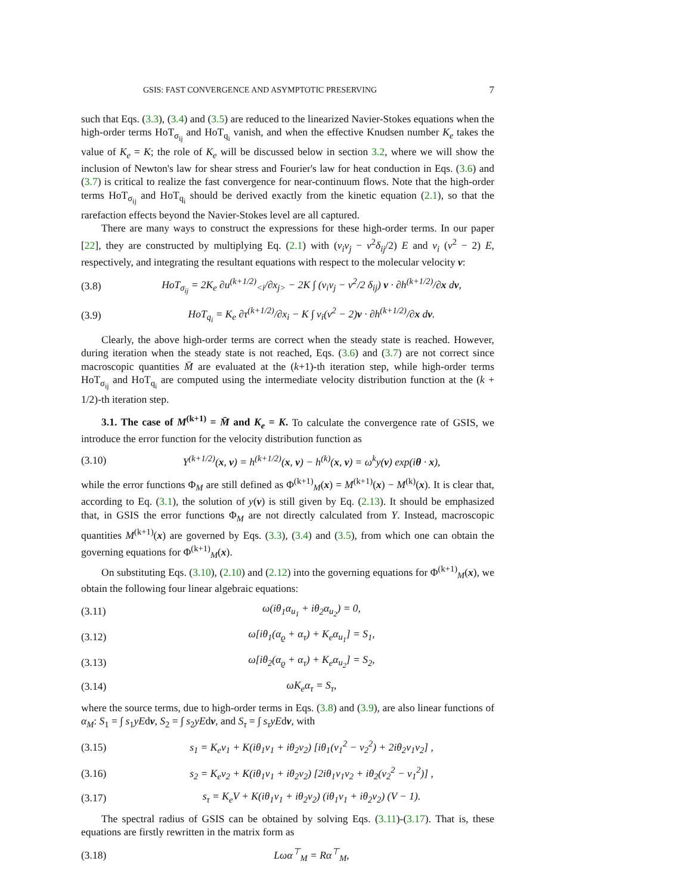GSIS: FAST CONVERGENCE AND ASYMPTOTIC PRESERVING 7
such that Eqs. (3.3), (3.4) and (3.5) are reduced to the linearized Navier-Stokes equations when the high-order terms HoT<sub>σ<sub>ij</sub></sub> and HoT<sub>q<sub>i</sub></sub> vanish, and when the effective Knudsen number K<sub>e</sub> takes the value of K<sub>e</sub> = K; the role of K<sub>e</sub> will be discussed below in section 3.2, where we will show the inclusion of Newton's law for shear stress and Fourier's law for heat conduction in Eqs. (3.6) and (3.7) is critical to realize the fast convergence for near-continuum flows. Note that the high-order terms HoT<sub>σ<sub>ij</sub></sub> and HoT<sub>q<sub>i</sub></sub> should be derived exactly from the kinetic equation (2.1), so that the rarefaction effects beyond the Navier-Stokes level are all captured.
There are many ways to construct the expressions for these high-order terms. In our paper [22], they are constructed by multiplying Eq. (2.1) with (v<sub>i</sub>v<sub>j</sub> − v<sup>2</sup>δ<sub>ij</sub>/2) E and v<sub>i</sub> (v<sup>2</sup> − 2) E, respectively, and integrating the resultant equations with respect to the molecular velocity v:
(3.8) HoT<sub>σ<sub>ij</sub></sub> = 2K<sub>e</sub> ∂u<sup>(k+1/2)</sup><sub><i</sub>/∂x<sub>j></sub> − 2K ∫ (v<sub>i</sub>v<sub>j</sub> − v<sup>2</sup>/2 δ<sub>ij</sub>) v · ∂h<sup>(k+1/2)</sup>/∂x dv,
(3.9) HoT<sub>q<sub>i</sub></sub> = K<sub>e</sub> ∂τ<sup>(k+1/2)</sup>/∂x<sub>i</sub> − K ∫ v<sub>i</sub>(v<sup>2</sup> − 2)v · ∂h<sup>(k+1/2)</sup>/∂x dv.
Clearly, the above high-order terms are correct when the steady state is reached. However, during iteration when the steady state is not reached, Eqs. (3.6) and (3.7) are not correct since macroscopic quantities M̄ are evaluated at the (k+1)-th iteration step, while high-order terms HoT<sub>σ<sub>ij</sub></sub> and HoT<sub>q<sub>i</sub></sub> are computed using the intermediate velocity distribution function at the (k + 1/2)-th iteration step.
3.1. The case of M<sup>(k+1)</sup> = M̄ and K<sub>e</sub> = K. To calculate the convergence rate of GSIS, we introduce the error function for the velocity distribution function as
(3.10) Y<sup>(k+1/2)</sup>(x, v) = h<sup>(k+1/2)</sup>(x, v) − h<sup>(k)</sup>(x, v) = ω<sup>k</sup>y(v) exp(iθ · x),
while the error functions Φ<sub>M</sub> are still defined as Φ<sup>(k+1)</sup><sub>M</sub>(x) = M<sup>(k+1)</sup>(x) − M<sup>(k)</sup>(x). It is clear that, according to Eq. (3.1), the solution of y(v) is still given by Eq. (2.13). It should be emphasized that, in GSIS the error functions Φ<sub>M</sub> are not directly calculated from Y. Instead, macroscopic quantities M<sup>(k+1)</sup>(x) are governed by Eqs. (3.3), (3.4) and (3.5), from which one can obtain the governing equations for Φ<sup>(k+1)</sup><sub>M</sub>(x).
On substituting Eqs. (3.10), (2.10) and (2.12) into the governing equations for Φ<sup>(k+1)</sup><sub>M</sub>(x), we obtain the following four linear algebraic equations:
(3.11) ω(iθ<sub>1</sub>α<sub>u<sub>1</sub></sub> + iθ<sub>2</sub>α<sub>u<sub>2</sub></sub>) = 0,
(3.12) ω[iθ<sub>1</sub>(α<sub>ϱ</sub> + α<sub>τ</sub>) + K<sub>e</sub>α<sub>u<sub>1</sub></sub>] = S<sub>1</sub>,
(3.13) ω[iθ<sub>2</sub>(α<sub>ϱ</sub> + α<sub>τ</sub>) + K<sub>e</sub>α<sub>u<sub>2</sub></sub>] = S<sub>2</sub>,
(3.14) ωK<sub>e</sub>α<sub>τ</sub> = S<sub>τ</sub>,
where the source terms, due to high-order terms in Eqs. (3.8) and (3.9), are also linear functions of α<sub>M</sub>: S<sub>1</sub> = ∫ s<sub>1</sub>yEdv, S<sub>2</sub> = ∫ s<sub>2</sub>yEdv, and S<sub>τ</sub> = ∫ s<sub>τ</sub>yEdv, with
(3.15) s<sub>1</sub> = K<sub>e</sub>v<sub>1</sub> + K(iθ<sub>1</sub>v<sub>1</sub> + iθ<sub>2</sub>v<sub>2</sub>) [iθ<sub>1</sub>(v<sub>1</sub><sup>2</sup> − v<sub>2</sub><sup>2</sup>) + 2iθ<sub>2</sub>v<sub>1</sub>v<sub>2</sub>] ,
(3.16) s<sub>2</sub> = K<sub>e</sub>v<sub>2</sub> + K(iθ<sub>1</sub>v<sub>1</sub> + iθ<sub>2</sub>v<sub>2</sub>) [2iθ<sub>1</sub>v<sub>1</sub>v<sub>2</sub> + iθ<sub>2</sub>(v<sub>2</sub><sup>2</sup> − v<sub>1</sub><sup>2</sup>)] ,
(3.17) s<sub>τ</sub> = K<sub>e</sub>V + K(iθ<sub>1</sub>v<sub>1</sub> + iθ<sub>2</sub>v<sub>2</sub>) (iθ<sub>1</sub>v<sub>1</sub> + iθ<sub>2</sub>v<sub>2</sub>) (V − 1).
The spectral radius of GSIS can be obtained by solving Eqs. (3.11)-(3.17). That is, these equations are firstly rewritten in the matrix form as
(3.18) Lωα<sup>⊤</sup><sub>M</sub> = Rα<sup>⊤</sup><sub>M</sub>,